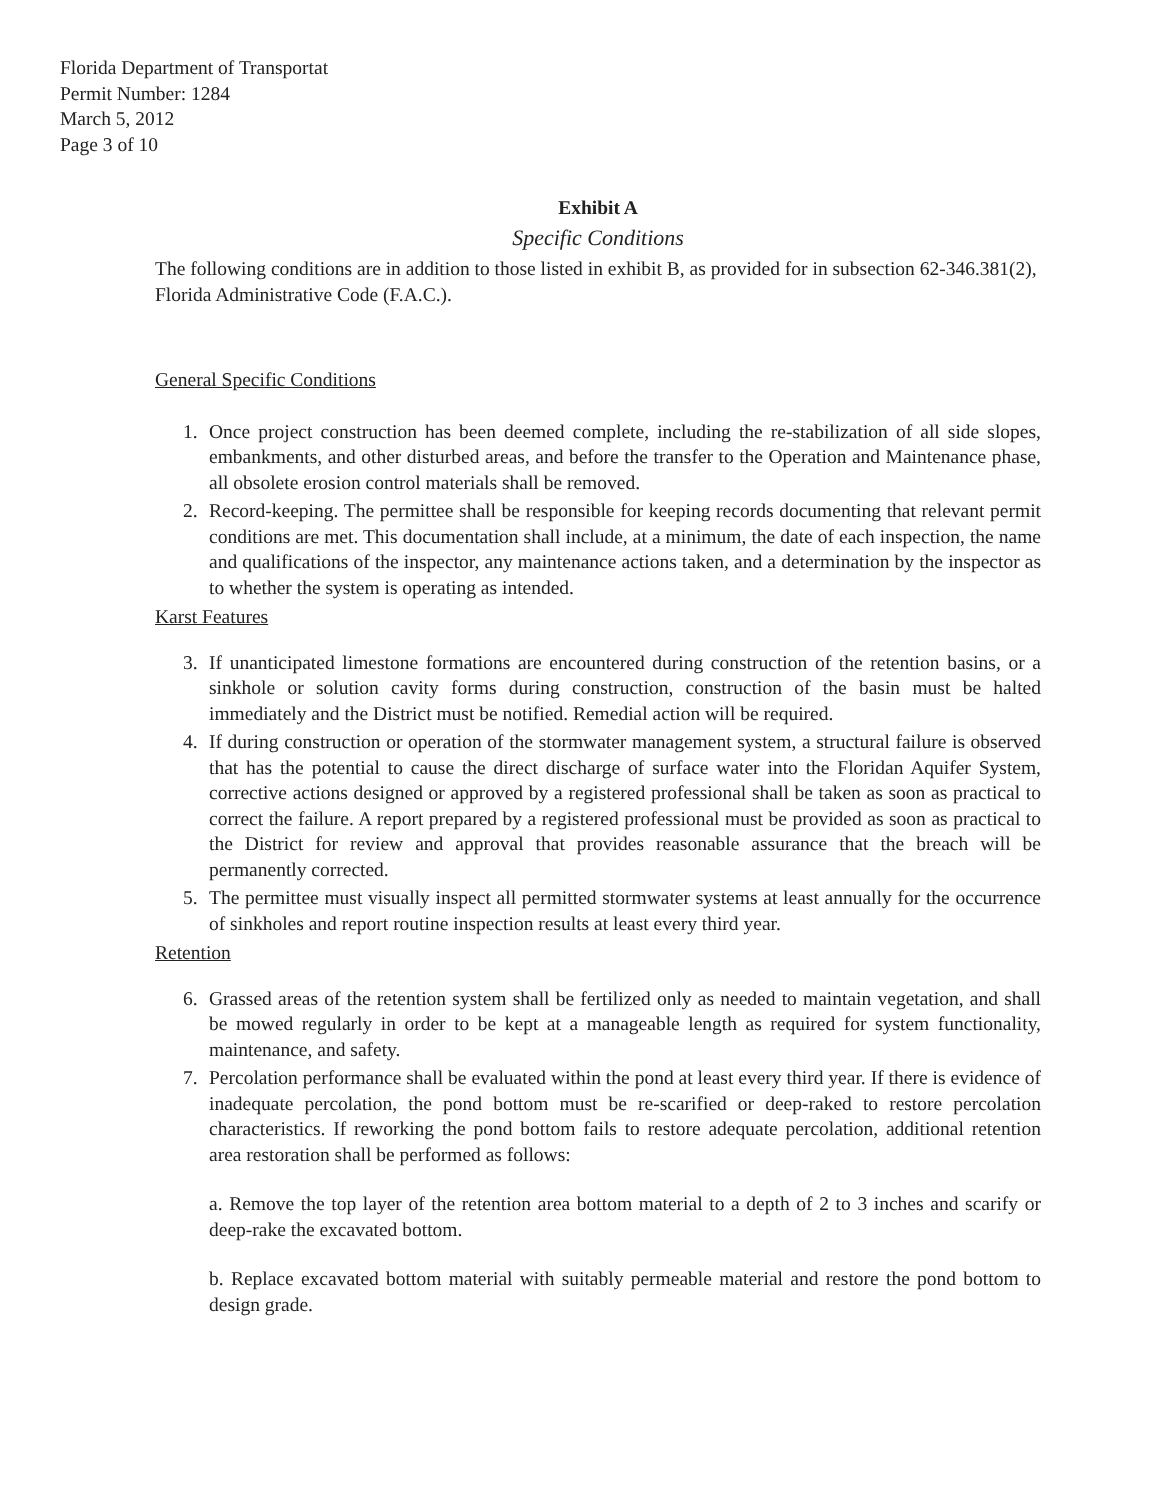Florida Department of Transportat
Permit Number: 1284
March 5, 2012
Page 3 of 10
Exhibit A
Specific Conditions
The following conditions are in addition to those listed in exhibit B, as provided for in subsection 62-346.381(2), Florida Administrative Code (F.A.C.).
General Specific Conditions
1. Once project construction has been deemed complete, including the re-stabilization of all side slopes, embankments, and other disturbed areas, and before the transfer to the Operation and Maintenance phase, all obsolete erosion control materials shall be removed.
2. Record-keeping. The permittee shall be responsible for keeping records documenting that relevant permit conditions are met. This documentation shall include, at a minimum, the date of each inspection, the name and qualifications of the inspector, any maintenance actions taken, and a determination by the inspector as to whether the system is operating as intended.
Karst Features
3. If unanticipated limestone formations are encountered during construction of the retention basins, or a sinkhole or solution cavity forms during construction, construction of the basin must be halted immediately and the District must be notified. Remedial action will be required.
4. If during construction or operation of the stormwater management system, a structural failure is observed that has the potential to cause the direct discharge of surface water into the Floridan Aquifer System, corrective actions designed or approved by a registered professional shall be taken as soon as practical to correct the failure. A report prepared by a registered professional must be provided as soon as practical to the District for review and approval that provides reasonable assurance that the breach will be permanently corrected.
5. The permittee must visually inspect all permitted stormwater systems at least annually for the occurrence of sinkholes and report routine inspection results at least every third year.
Retention
6. Grassed areas of the retention system shall be fertilized only as needed to maintain vegetation, and shall be mowed regularly in order to be kept at a manageable length as required for system functionality, maintenance, and safety.
7. Percolation performance shall be evaluated within the pond at least every third year. If there is evidence of inadequate percolation, the pond bottom must be re-scarified or deep-raked to restore percolation characteristics. If reworking the pond bottom fails to restore adequate percolation, additional retention area restoration shall be performed as follows:
a. Remove the top layer of the retention area bottom material to a depth of 2 to 3 inches and scarify or deep-rake the excavated bottom.
b. Replace excavated bottom material with suitably permeable material and restore the pond bottom to design grade.